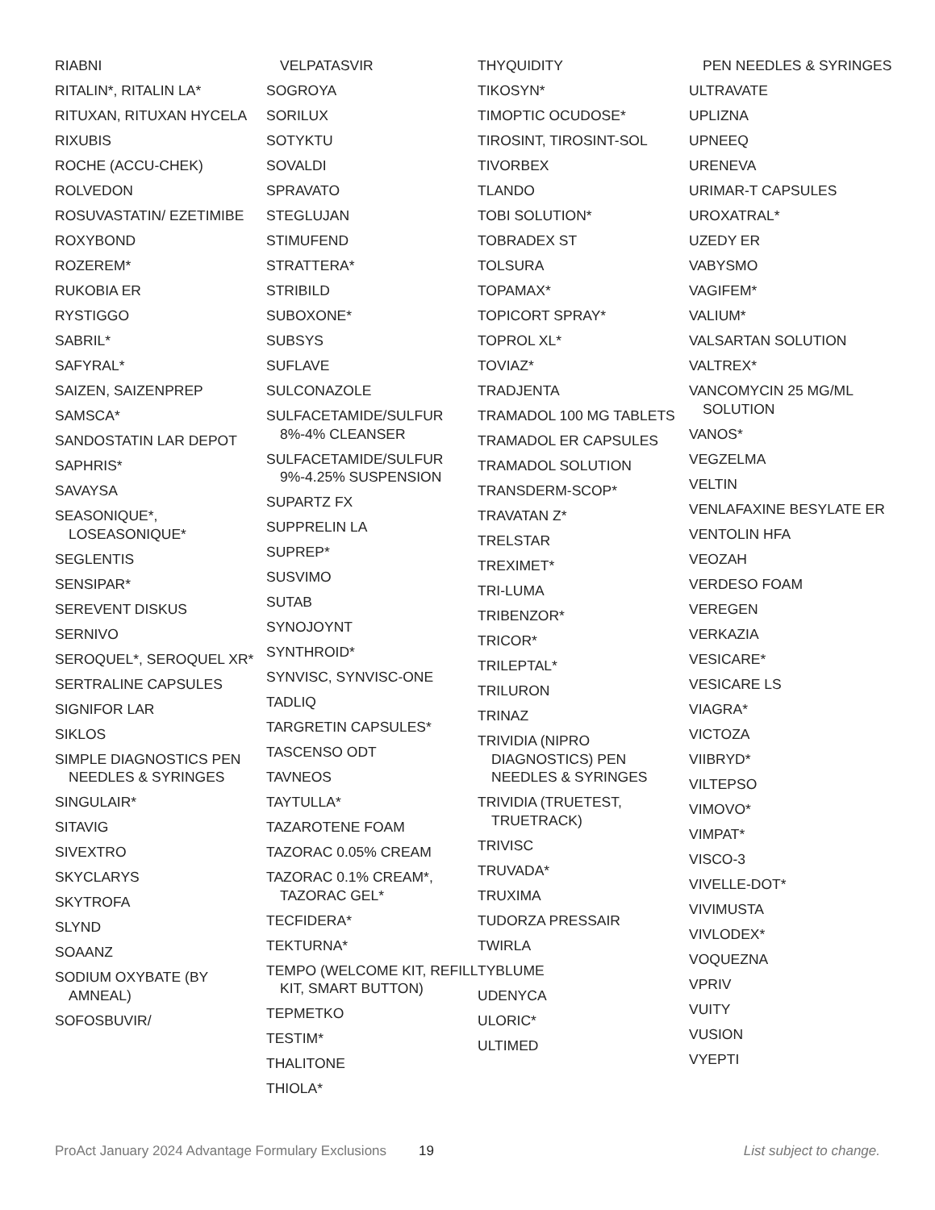RIABNI
RITALIN*, RITALIN LA*
RITUXAN, RITUXAN HYCELA
RIXUBIS
ROCHE (ACCU-CHEK)
ROLVEDON
ROSUVASTATIN/ EZETIMIBE
ROXYBOND
ROZEREM*
RUKOBIA ER
RYSTIGGO
SABRIL*
SAFYRAL*
SAIZEN, SAIZENPREP
SAMSCA*
SANDOSTATIN LAR DEPOT
SAPHRIS*
SAVAYSA
SEASONIQUE*, LOSEASONIQUE*
SEGLENTIS
SENSIPAR*
SEREVENT DISKUS
SERNIVO
SEROQUEL*, SEROQUEL XR*
SERTRALINE CAPSULES
SIGNIFOR LAR
SIKLOS
SIMPLE DIAGNOSTICS PEN NEEDLES & SYRINGES
SINGULAIR*
SITAVIG
SIVEXTRO
SKYCLARYS
SKYTROFA
SLYND
SOAANZ
SODIUM OXYBATE (BY AMNEAL)
SOFOSBUVIR/
VELPATASVIR
SOGROYA
SORILUX
SOTYKTU
SOVALDI
SPRAVATO
STEGLUJAN
STIMUFEND
STRATTERA*
STRIBILD
SUBOXONE*
SUBSYS
SUFLAVE
SULCONAZOLE
SULFACETAMIDE/SULFUR 8%-4% CLEANSER
SULFACETAMIDE/SULFUR 9%-4.25% SUSPENSION
SUPARTZ FX
SUPPRELIN LA
SUPREP*
SUSVIMO
SUTAB
SYNOJOYNT
SYNTHROID*
SYNVISC, SYNVISC-ONE
TADLIQ
TARGRETIN CAPSULES*
TASCENSO ODT
TAVNEOS
TAYTULLA*
TAZAROTENE FOAM
TAZORAC 0.05% CREAM
TAZORAC 0.1% CREAM*, TAZORAC GEL*
TECFIDERA*
TEKTURNA*
TEMPO (WELCOME KIT, REFILL KIT, SMART BUTTON)
TEPMETKO
TESTIM*
THALITONE
THIOLA*
THYQUIDITY
TIKOSYN*
TIMOPTIC OCUDOSE*
TIROSINT, TIROSINT-SOL
TIVORBEX
TLANDO
TOBI SOLUTION*
TOBRADEX ST
TOLSURA
TOPAMAX*
TOPICORT SPRAY*
TOPROL XL*
TOVIAZ*
TRADJENTA
TRAMADOL 100 MG TABLETS
TRAMADOL ER CAPSULES
TRAMADOL SOLUTION
TRANSDERM-SCOP*
TRAVATAN Z*
TRELSTAR
TREXIMET*
TRI-LUMA
TRIBENZOR*
TRICOR*
TRILEPTAL*
TRILURON
TRINAZ
TRIVIDIA (NIPRO DIAGNOSTICS) PEN NEEDLES & SYRINGES
TRIVIDIA (TRUETEST, TRUETRACK)
TRIVISC
TRUVADA*
TRUXIMA
TUDORZA PRESSAIR
TWIRLA
TYBLUME
UDENYCA
ULORIC*
ULTIMED
PEN NEEDLES & SYRINGES
ULTRAVATE
UPLIZNA
UPNEEQ
URENEVA
URIMAR-T CAPSULES
UROXATRAL*
UZEDY ER
VABYSMO
VAGIFEM*
VALIUM*
VALSARTAN SOLUTION
VALTREX*
VANCOMYCIN 25 MG/ML SOLUTION
VANOS*
VEGZELMA
VELTIN
VENLAFAXINE BESYLATE ER
VENTOLIN HFA
VEOZAH
VERDESO FOAM
VEREGEN
VERKAZIA
VESICARE*
VESICARE LS
VIAGRA*
VICTOZA
VIIBRYD*
VILTEPSO
VIMOVO*
VIMPAT*
VISCO-3
VIVELLE-DOT*
VIVIMUSTA
VIVLODEX*
VOQUEZNA
VPRIV
VUITY
VUSION
VYEPTI
ProAct January 2024 Advantage Formulary Exclusions 19 List subject to change.